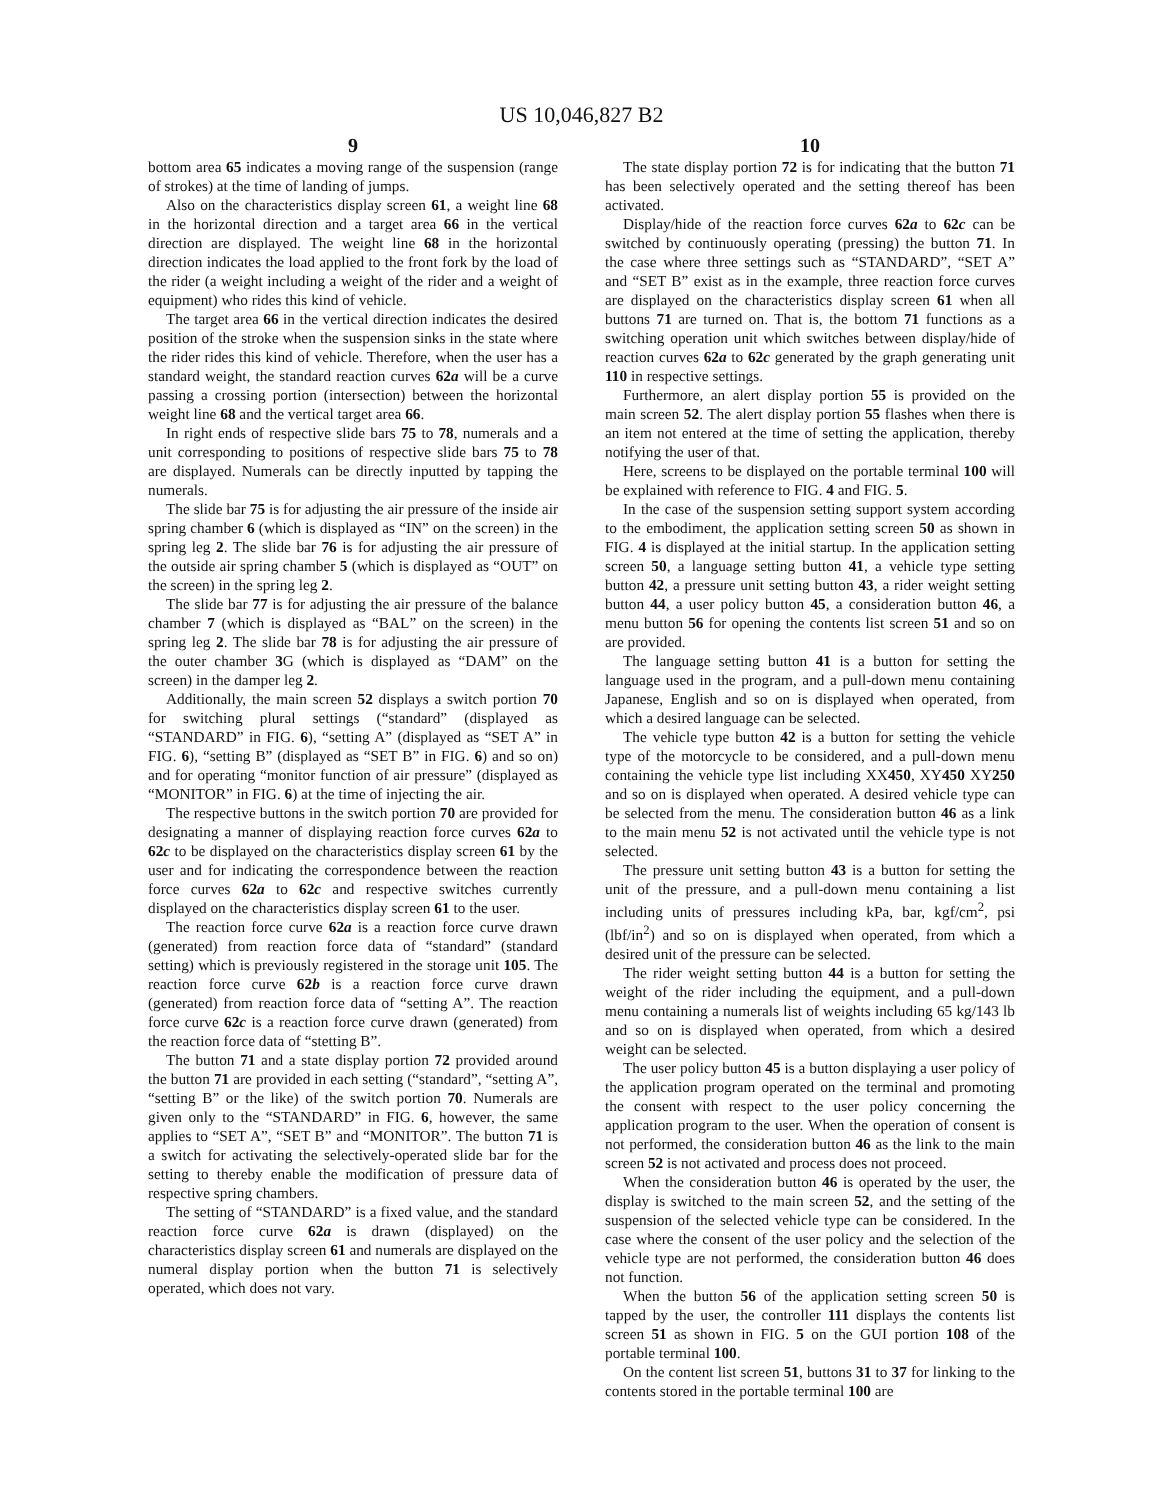US 10,046,827 B2
9
bottom area 65 indicates a moving range of the suspension (range of strokes) at the time of landing of jumps.
Also on the characteristics display screen 61, a weight line 68 in the horizontal direction and a target area 66 in the vertical direction are displayed. The weight line 68 in the horizontal direction indicates the load applied to the front fork by the load of the rider (a weight including a weight of the rider and a weight of equipment) who rides this kind of vehicle.
The target area 66 in the vertical direction indicates the desired position of the stroke when the suspension sinks in the state where the rider rides this kind of vehicle. Therefore, when the user has a standard weight, the standard reaction curves 62a will be a curve passing a crossing portion (intersection) between the horizontal weight line 68 and the vertical target area 66.
In right ends of respective slide bars 75 to 78, numerals and a unit corresponding to positions of respective slide bars 75 to 78 are displayed. Numerals can be directly inputted by tapping the numerals.
The slide bar 75 is for adjusting the air pressure of the inside air spring chamber 6 (which is displayed as “IN” on the screen) in the spring leg 2. The slide bar 76 is for adjusting the air pressure of the outside air spring chamber 5 (which is displayed as “OUT” on the screen) in the spring leg 2.
The slide bar 77 is for adjusting the air pressure of the balance chamber 7 (which is displayed as “BAL” on the screen) in the spring leg 2. The slide bar 78 is for adjusting the air pressure of the outer chamber 3 G (which is displayed as “DAM” on the screen) in the damper leg 2.
Additionally, the main screen 52 displays a switch portion 70 for switching plural settings (“standard” (displayed as “STANDARD” in FIG. 6), “setting A” (displayed as “SET A” in FIG. 6), “setting B” (displayed as “SET B” in FIG. 6) and so on) and for operating “monitor function of air pressure” (displayed as “MONITOR” in FIG. 6) at the time of injecting the air.
The respective buttons in the switch portion 70 are provided for designating a manner of displaying reaction force curves 62a to 62c to be displayed on the characteristics display screen 61 by the user and for indicating the correspondence between the reaction force curves 62a to 62c and respective switches currently displayed on the characteristics display screen 61 to the user.
The reaction force curve 62a is a reaction force curve drawn (generated) from reaction force data of “standard” (standard setting) which is previously registered in the storage unit 105. The reaction force curve 62b is a reaction force curve drawn (generated) from reaction force data of “setting A”. The reaction force curve 62c is a reaction force curve drawn (generated) from the reaction force data of “stetting B”.
The button 71 and a state display portion 72 provided around the button 71 are provided in each setting (“standard”, “setting A”, “setting B” or the like) of the switch portion 70. Numerals are given only to the “STANDARD” in FIG. 6, however, the same applies to “SET A”, “SET B” and “MONITOR”. The button 71 is a switch for activating the selectively-operated slide bar for the setting to thereby enable the modification of pressure data of respective spring chambers.
The setting of “STANDARD” is a fixed value, and the standard reaction force curve 62a is drawn (displayed) on the characteristics display screen 61 and numerals are displayed on the numeral display portion when the button 71 is selectively operated, which does not vary.
10
The state display portion 72 is for indicating that the button 71 has been selectively operated and the setting thereof has been activated.
Display/hide of the reaction force curves 62a to 62c can be switched by continuously operating (pressing) the button 71. In the case where three settings such as “STANDARD”, “SET A” and “SET B” exist as in the example, three reaction force curves are displayed on the characteristics display screen 61 when all buttons 71 are turned on. That is, the bottom 71 functions as a switching operation unit which switches between display/hide of reaction curves 62a to 62c generated by the graph generating unit 110 in respective settings.
Furthermore, an alert display portion 55 is provided on the main screen 52. The alert display portion 55 flashes when there is an item not entered at the time of setting the application, thereby notifying the user of that.
Here, screens to be displayed on the portable terminal 100 will be explained with reference to FIG. 4 and FIG. 5.
In the case of the suspension setting support system according to the embodiment, the application setting screen 50 as shown in FIG. 4 is displayed at the initial startup. In the application setting screen 50, a language setting button 41, a vehicle type setting button 42, a pressure unit setting button 43, a rider weight setting button 44, a user policy button 45, a consideration button 46, a menu button 56 for opening the contents list screen 51 and so on are provided.
The language setting button 41 is a button for setting the language used in the program, and a pull-down menu containing Japanese, English and so on is displayed when operated, from which a desired language can be selected.
The vehicle type button 42 is a button for setting the vehicle type of the motorcycle to be considered, and a pull-down menu containing the vehicle type list including XX450, XY450 XY250 and so on is displayed when operated. A desired vehicle type can be selected from the menu. The consideration button 46 as a link to the main menu 52 is not activated until the vehicle type is not selected.
The pressure unit setting button 43 is a button for setting the unit of the pressure, and a pull-down menu containing a list including units of pressures including kPa, bar, kgf/cm<sup>2</sup>, psi (lbf/in<sup>2</sup>) and so on is displayed when operated, from which a desired unit of the pressure can be selected.
The rider weight setting button 44 is a button for setting the weight of the rider including the equipment, and a pull-down menu containing a numerals list of weights including 65 kg/143 lb and so on is displayed when operated, from which a desired weight can be selected.
The user policy button 45 is a button displaying a user policy of the application program operated on the terminal and promoting the consent with respect to the user policy concerning the application program to the user. When the operation of consent is not performed, the consideration button 46 as the link to the main screen 52 is not activated and process does not proceed.
When the consideration button 46 is operated by the user, the display is switched to the main screen 52, and the setting of the suspension of the selected vehicle type can be considered. In the case where the consent of the user policy and the selection of the vehicle type are not performed, the consideration button 46 does not function.
When the button 56 of the application setting screen 50 is tapped by the user, the controller 111 displays the contents list screen 51 as shown in FIG. 5 on the GUI portion 108 of the portable terminal 100.
On the content list screen 51, buttons 31 to 37 for linking to the contents stored in the portable terminal 100 are